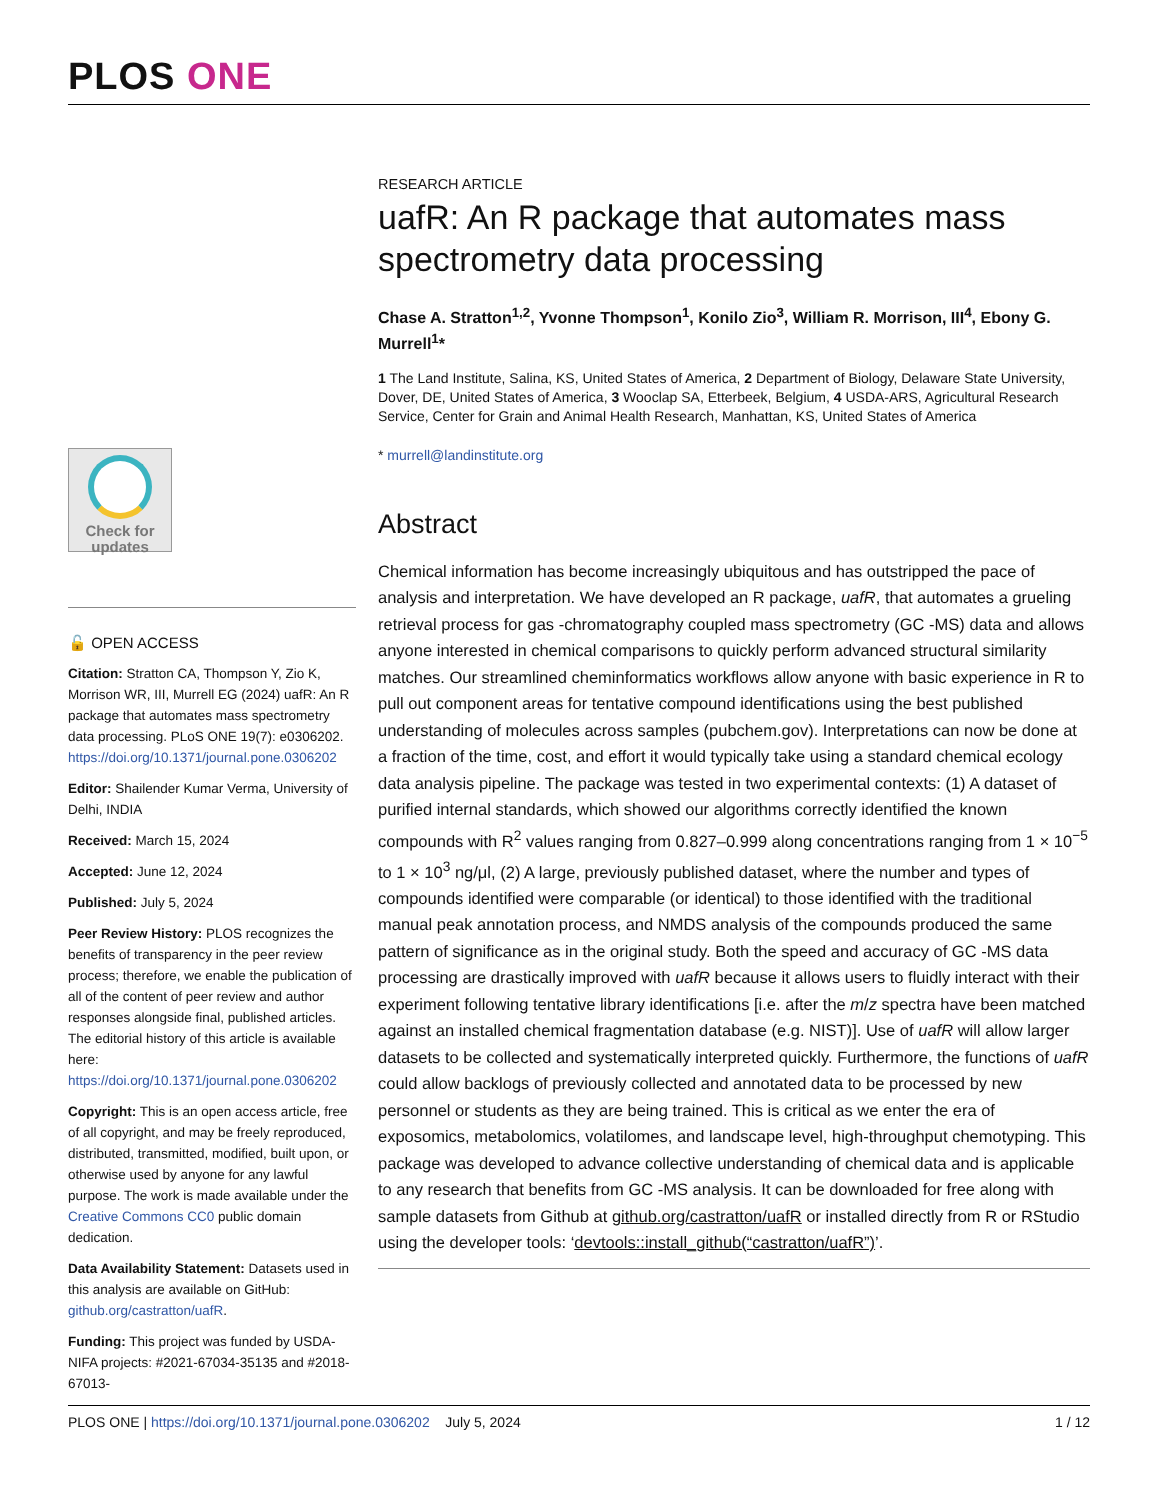PLOS ONE
Check for updates
🔓 OPEN ACCESS
Citation: Stratton CA, Thompson Y, Zio K, Morrison WR, III, Murrell EG (2024) uafR: An R package that automates mass spectrometry data processing. PLoS ONE 19(7): e0306202. https://doi.org/10.1371/journal.pone.0306202
Editor: Shailender Kumar Verma, University of Delhi, INDIA
Received: March 15, 2024
Accepted: June 12, 2024
Published: July 5, 2024
Peer Review History: PLOS recognizes the benefits of transparency in the peer review process; therefore, we enable the publication of all of the content of peer review and author responses alongside final, published articles. The editorial history of this article is available here: https://doi.org/10.1371/journal.pone.0306202
Copyright: This is an open access article, free of all copyright, and may be freely reproduced, distributed, transmitted, modified, built upon, or otherwise used by anyone for any lawful purpose. The work is made available under the Creative Commons CC0 public domain dedication.
Data Availability Statement: Datasets used in this analysis are available on GitHub: github.org/castratton/uafR.
Funding: This project was funded by USDA-NIFA projects: #2021-67034-35135 and #2018-67013-
RESEARCH ARTICLE
uafR: An R package that automates mass spectrometry data processing
Chase A. Stratton<sup>1,2</sup>, Yvonne Thompson<sup>1</sup>, Konilo Zio<sup>3</sup>, William R. Morrison, III<sup>4</sup>, Ebony G. Murrell<sup>1</sup>*
1 The Land Institute, Salina, KS, United States of America, 2 Department of Biology, Delaware State University, Dover, DE, United States of America, 3 Wooclap SA, Etterbeek, Belgium, 4 USDA-ARS, Agricultural Research Service, Center for Grain and Animal Health Research, Manhattan, KS, United States of America
* murrell@landinstitute.org
Abstract
Chemical information has become increasingly ubiquitous and has outstripped the pace of analysis and interpretation. We have developed an R package, uafR, that automates a grueling retrieval process for gas -chromatography coupled mass spectrometry (GC -MS) data and allows anyone interested in chemical comparisons to quickly perform advanced structural similarity matches. Our streamlined cheminformatics workflows allow anyone with basic experience in R to pull out component areas for tentative compound identifications using the best published understanding of molecules across samples (pubchem.gov). Interpretations can now be done at a fraction of the time, cost, and effort it would typically take using a standard chemical ecology data analysis pipeline. The package was tested in two experimental contexts: (1) A dataset of purified internal standards, which showed our algorithms correctly identified the known compounds with R<sup>2</sup> values ranging from 0.827–0.999 along concentrations ranging from 1 × 10<sup>−5</sup> to 1 × 10<sup>3</sup> ng/μl, (2) A large, previously published dataset, where the number and types of compounds identified were comparable (or identical) to those identified with the traditional manual peak annotation process, and NMDS analysis of the compounds produced the same pattern of significance as in the original study. Both the speed and accuracy of GC -MS data processing are drastically improved with uafR because it allows users to fluidly interact with their experiment following tentative library identifications [i.e. after the m/z spectra have been matched against an installed chemical fragmentation database (e.g. NIST)]. Use of uafR will allow larger datasets to be collected and systematically interpreted quickly. Furthermore, the functions of uafR could allow backlogs of previously collected and annotated data to be processed by new personnel or students as they are being trained. This is critical as we enter the era of exposomics, metabolomics, volatilomes, and landscape level, high-throughput chemotyping. This package was developed to advance collective understanding of chemical data and is applicable to any research that benefits from GC -MS analysis. It can be downloaded for free along with sample datasets from Github at github.org/castratton/uafR or installed directly from R or RStudio using the developer tools: ‘devtools::install_github(“castratton/uafR”)’.
PLOS ONE | https://doi.org/10.1371/journal.pone.0306202 July 5, 2024 1 / 12